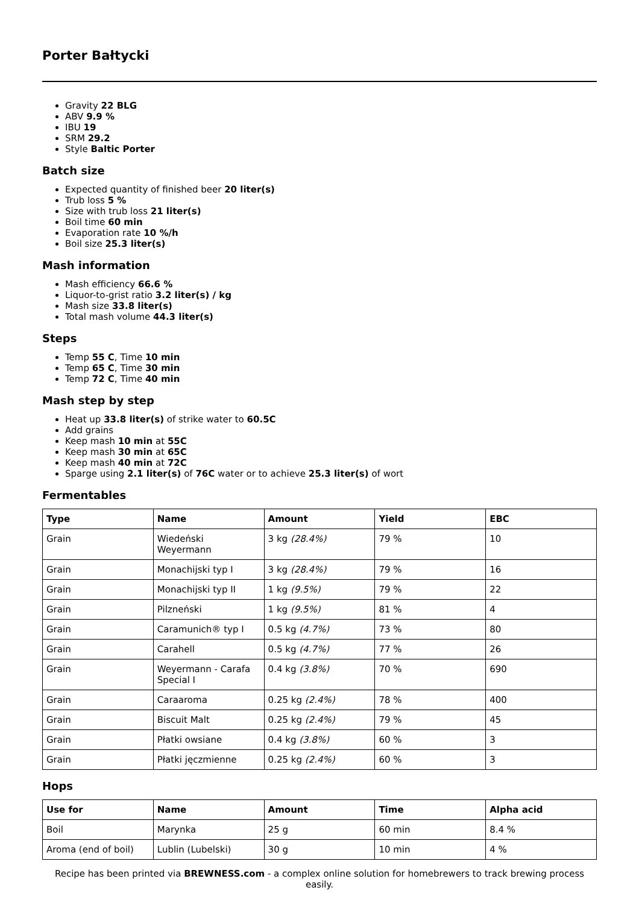Porter Bałtycki
Gravity 22 BLG
ABV 9.9 %
IBU 19
SRM 29.2
Style Baltic Porter
Batch size
Expected quantity of finished beer 20 liter(s)
Trub loss 5 %
Size with trub loss 21 liter(s)
Boil time 60 min
Evaporation rate 10 %/h
Boil size 25.3 liter(s)
Mash information
Mash efficiency 66.6 %
Liquor-to-grist ratio 3.2 liter(s) / kg
Mash size 33.8 liter(s)
Total mash volume 44.3 liter(s)
Steps
Temp 55 C, Time 10 min
Temp 65 C, Time 30 min
Temp 72 C, Time 40 min
Mash step by step
Heat up 33.8 liter(s) of strike water to 60.5C
Add grains
Keep mash 10 min at 55C
Keep mash 30 min at 65C
Keep mash 40 min at 72C
Sparge using 2.1 liter(s) of 76C water or to achieve 25.3 liter(s) of wort
Fermentables
| Type | Name | Amount | Yield | EBC |
| --- | --- | --- | --- | --- |
| Grain | Wiedeński Weyermann | 3 kg (28.4%) | 79 % | 10 |
| Grain | Monachijski typ I | 3 kg (28.4%) | 79 % | 16 |
| Grain | Monachijski typ II | 1 kg (9.5%) | 79 % | 22 |
| Grain | Pilzneński | 1 kg (9.5%) | 81 % | 4 |
| Grain | Caramunich® typ I | 0.5 kg (4.7%) | 73 % | 80 |
| Grain | Carahell | 0.5 kg (4.7%) | 77 % | 26 |
| Grain | Weyermann - Carafa Special I | 0.4 kg (3.8%) | 70 % | 690 |
| Grain | Caraaroma | 0.25 kg (2.4%) | 78 % | 400 |
| Grain | Biscuit Malt | 0.25 kg (2.4%) | 79 % | 45 |
| Grain | Płatki owsiane | 0.4 kg (3.8%) | 60 % | 3 |
| Grain | Płatki jęczmienne | 0.25 kg (2.4%) | 60 % | 3 |
Hops
| Use for | Name | Amount | Time | Alpha acid |
| --- | --- | --- | --- | --- |
| Boil | Marynka | 25 g | 60 min | 8.4 % |
| Aroma (end of boil) | Lublin (Lubelski) | 30 g | 10 min | 4 % |
Recipe has been printed via BREWNESS.com - a complex online solution for homebrewers to track brewing process easily.